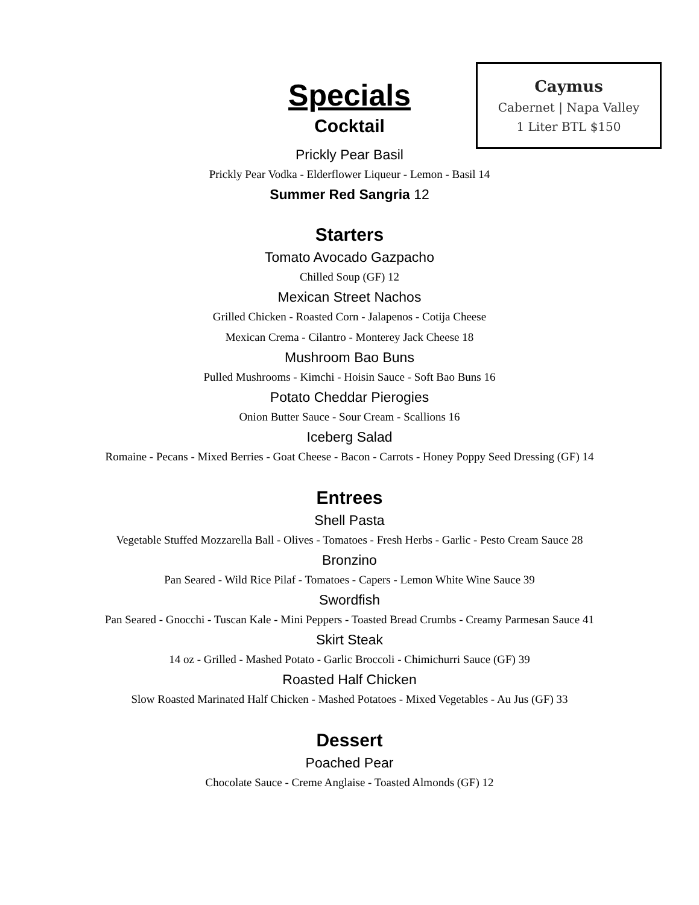Specials
Cocktail
Prickly Pear Basil
Prickly Pear Vodka - Elderflower Liqueur - Lemon - Basil 14
Summer Red Sangria 12
Starters
Tomato Avocado Gazpacho
Chilled Soup (GF) 12
Mexican Street Nachos
Grilled Chicken - Roasted Corn - Jalapenos - Cotija Cheese
Mexican Crema - Cilantro - Monterey Jack Cheese 18
Mushroom Bao Buns
Pulled Mushrooms - Kimchi - Hoisin Sauce - Soft Bao Buns 16
Potato Cheddar Pierogies
Onion Butter Sauce - Sour Cream - Scallions 16
Iceberg Salad
Romaine - Pecans - Mixed Berries - Goat Cheese - Bacon - Carrots - Honey Poppy Seed Dressing (GF) 14
Entrees
Shell Pasta
Vegetable Stuffed Mozzarella Ball - Olives - Tomatoes - Fresh Herbs - Garlic - Pesto Cream Sauce 28
Bronzino
Pan Seared - Wild Rice Pilaf - Tomatoes - Capers - Lemon White Wine Sauce 39
Swordfish
Pan Seared - Gnocchi - Tuscan Kale - Mini Peppers - Toasted Bread Crumbs - Creamy Parmesan Sauce 41
Skirt Steak
14 oz - Grilled - Mashed Potato - Garlic Broccoli - Chimichurri Sauce (GF) 39
Roasted Half Chicken
Slow Roasted Marinated Half Chicken - Mashed Potatoes - Mixed Vegetables - Au Jus (GF) 33
Dessert
Poached Pear
Chocolate Sauce - Creme Anglaise - Toasted Almonds (GF) 12
Caymus
Cabernet | Napa Valley
1 Liter BTL $150